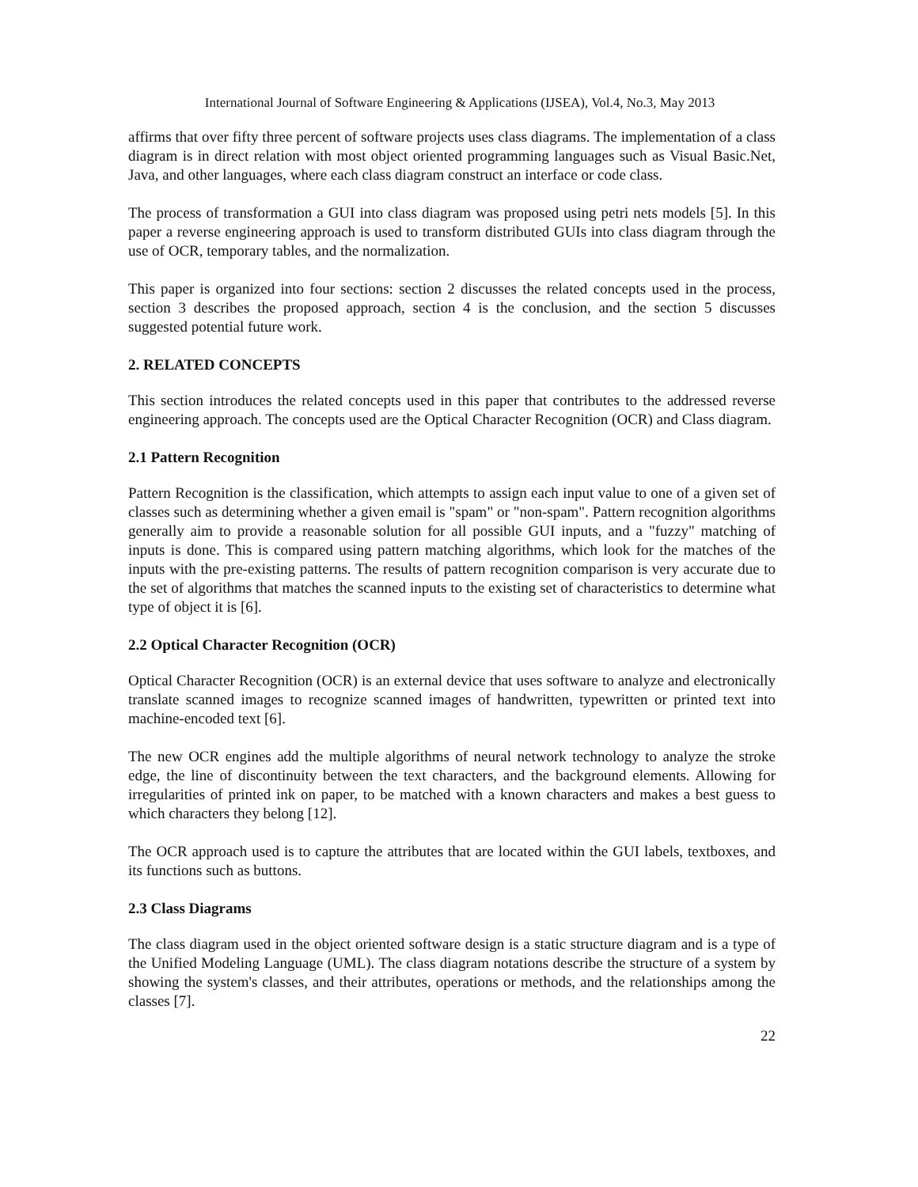International Journal of Software Engineering & Applications (IJSEA), Vol.4, No.3, May 2013
affirms that over fifty three percent of software projects uses class diagrams. The implementation of a class diagram is in direct relation with most object oriented programming languages such as Visual Basic.Net, Java, and other languages, where each class diagram construct an interface or code class.
The process of transformation a GUI into class diagram was proposed using petri nets models [5]. In this paper a reverse engineering approach is used to transform distributed GUIs into class diagram through the use of OCR, temporary tables, and the normalization.
This paper is organized into four sections: section 2 discusses the related concepts used in the process, section 3 describes the proposed approach, section 4 is the conclusion, and the section 5 discusses suggested potential future work.
2. RELATED CONCEPTS
This section introduces the related concepts used in this paper that contributes to the addressed reverse engineering approach. The concepts used are the Optical Character Recognition (OCR) and Class diagram.
2.1 Pattern Recognition
Pattern Recognition is the classification, which attempts to assign each input value to one of a given set of classes such as determining whether a given email is "spam" or "non-spam". Pattern recognition algorithms generally aim to provide a reasonable solution for all possible GUI inputs, and a "fuzzy" matching of inputs is done. This is compared using pattern matching algorithms, which look for the matches of the inputs with the pre-existing patterns. The results of pattern recognition comparison is very accurate due to the set of algorithms that matches the scanned inputs to the existing set of characteristics to determine what type of object it is [6].
2.2 Optical Character Recognition (OCR)
Optical Character Recognition (OCR) is an external device that uses software to analyze and electronically translate scanned images to recognize scanned images of handwritten, typewritten or printed text into machine-encoded text [6].
The new OCR engines add the multiple algorithms of neural network technology to analyze the stroke edge, the line of discontinuity between the text characters, and the background elements. Allowing for irregularities of printed ink on paper, to be matched with a known characters and makes a best guess to which characters they belong [12].
The OCR approach used is to capture the attributes that are located within the GUI labels, textboxes, and its functions such as buttons.
2.3 Class Diagrams
The class diagram used in the object oriented software design is a static structure diagram and is a type of the Unified Modeling Language (UML). The class diagram notations describe the structure of a system by showing the system's classes, and their attributes, operations or methods, and the relationships among the classes [7].
22